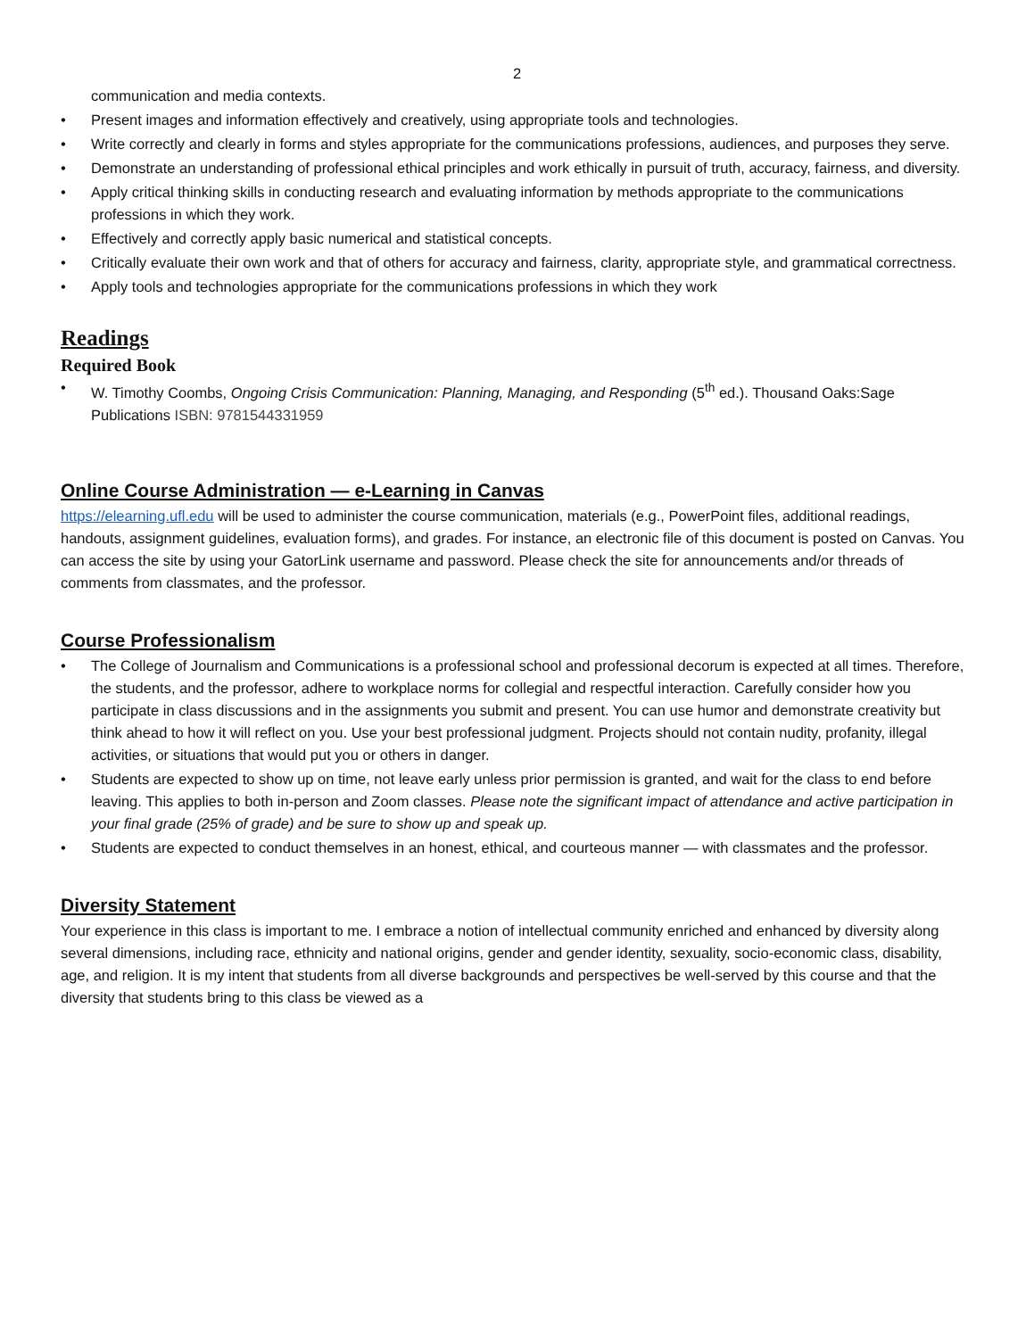2
communication and media contexts.
• Present images and information effectively and creatively, using appropriate tools and technologies.
• Write correctly and clearly in forms and styles appropriate for the communications professions, audiences, and purposes they serve.
• Demonstrate an understanding of professional ethical principles and work ethically in pursuit of truth, accuracy, fairness, and diversity.
• Apply critical thinking skills in conducting research and evaluating information by methods appropriate to the communications professions in which they work.
• Effectively and correctly apply basic numerical and statistical concepts.
• Critically evaluate their own work and that of others for accuracy and fairness, clarity, appropriate style, and grammatical correctness.
• Apply tools and technologies appropriate for the communications professions in which they work
Readings
Required Book
• W. Timothy Coombs, Ongoing Crisis Communication: Planning, Managing, and Responding (5<sup>th</sup> ed.). Thousand Oaks:Sage Publications ISBN: 9781544331959
Online Course Administration — e-Learning in Canvas
https://elearning.ufl.edu will be used to administer the course communication, materials (e.g., PowerPoint files, additional readings, handouts, assignment guidelines, evaluation forms), and grades. For instance, an electronic file of this document is posted on Canvas. You can access the site by using your GatorLink username and password. Please check the site for announcements and/or threads of comments from classmates, and the professor.
Course Professionalism
• The College of Journalism and Communications is a professional school and professional decorum is expected at all times. Therefore, the students, and the professor, adhere to workplace norms for collegial and respectful interaction. Carefully consider how you participate in class discussions and in the assignments you submit and present. You can use humor and demonstrate creativity but think ahead to how it will reflect on you. Use your best professional judgment. Projects should not contain nudity, profanity, illegal activities, or situations that would put you or others in danger.
• Students are expected to show up on time, not leave early unless prior permission is granted, and wait for the class to end before leaving. This applies to both in-person and Zoom classes. Please note the significant impact of attendance and active participation in your final grade (25% of grade) and be sure to show up and speak up.
• Students are expected to conduct themselves in an honest, ethical, and courteous manner — with classmates and the professor.
Diversity Statement
Your experience in this class is important to me. I embrace a notion of intellectual community enriched and enhanced by diversity along several dimensions, including race, ethnicity and national origins, gender and gender identity, sexuality, socio-economic class, disability, age, and religion. It is my intent that students from all diverse backgrounds and perspectives be well-served by this course and that the diversity that students bring to this class be viewed as a